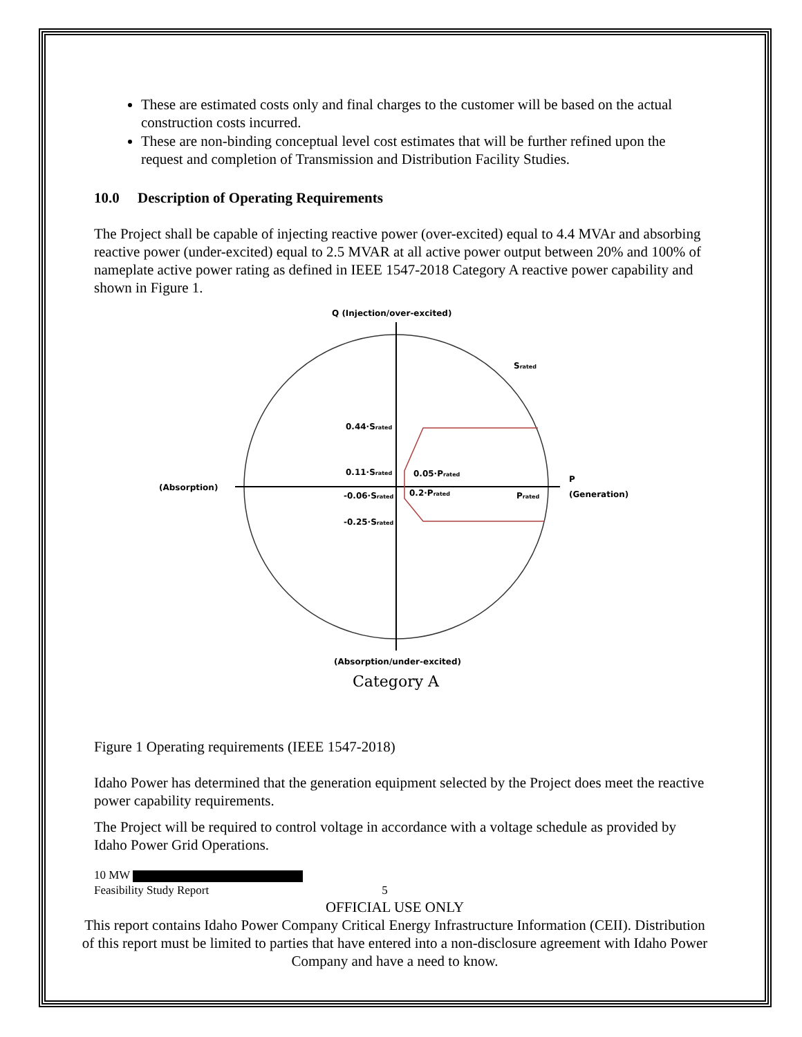These are estimated costs only and final charges to the customer will be based on the actual construction costs incurred.
These are non-binding conceptual level cost estimates that will be further refined upon the request and completion of Transmission and Distribution Facility Studies.
10.0 Description of Operating Requirements
The Project shall be capable of injecting reactive power (over-excited) equal to 4.4 MVAr and absorbing reactive power (under-excited) equal to 2.5 MVAR at all active power output between 20% and 100% of nameplate active power rating as defined in IEEE 1547-2018 Category A reactive power capability and shown in Figure 1.
Q (Injection/over-excited)
Srated
0.44·Srated
0.11·Srated
0.05·Prated
(Absorption)
-0.06·Srated
0.2·Prated
Prated
P
(Generation)
-0.25·Srated
(Absorption/under-excited)
Category A
Figure 1 Operating requirements (IEEE 1547-2018)
Idaho Power has determined that the generation equipment selected by the Project does meet the reactive power capability requirements.
The Project will be required to control voltage in accordance with a voltage schedule as provided by Idaho Power Grid Operations.
10 MW
Feasibility Study Report 5
OFFICIAL USE ONLY
This report contains Idaho Power Company Critical Energy Infrastructure Information (CEII). Distribution of this report must be limited to parties that have entered into a non-disclosure agreement with Idaho Power Company and have a need to know.